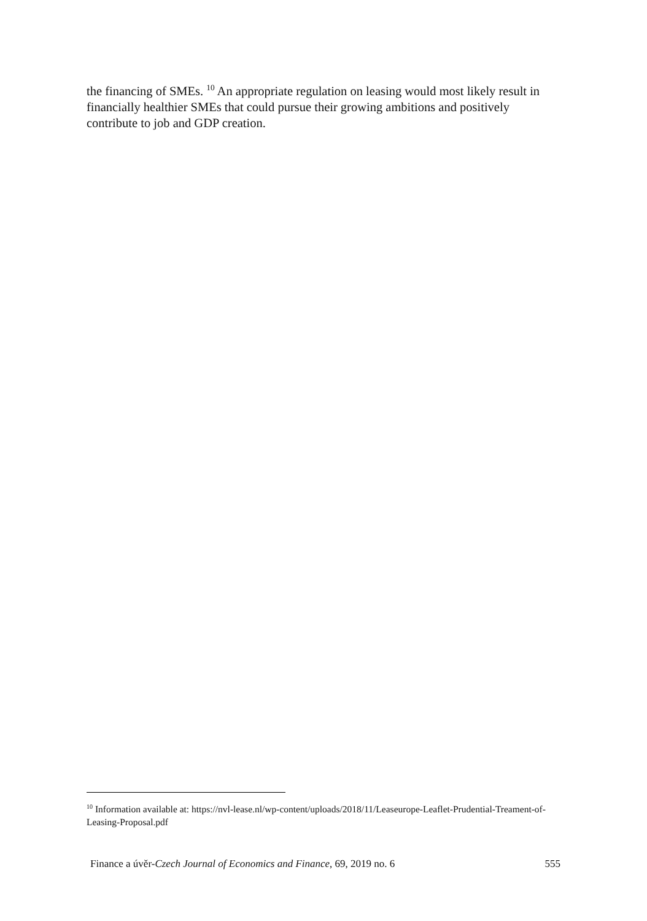the financing of SMEs. <sup>10</sup> An appropriate regulation on leasing would most likely result in financially healthier SMEs that could pursue their growing ambitions and positively contribute to job and GDP creation.
<sup>10</sup> Information available at: https://nvl-lease.nl/wp-content/uploads/2018/11/Leaseurope-Leaflet-Prudential-Treament-of-Leasing-Proposal.pdf
Finance a úvěr-Czech Journal of Economics and Finance, 69, 2019 no. 6 555